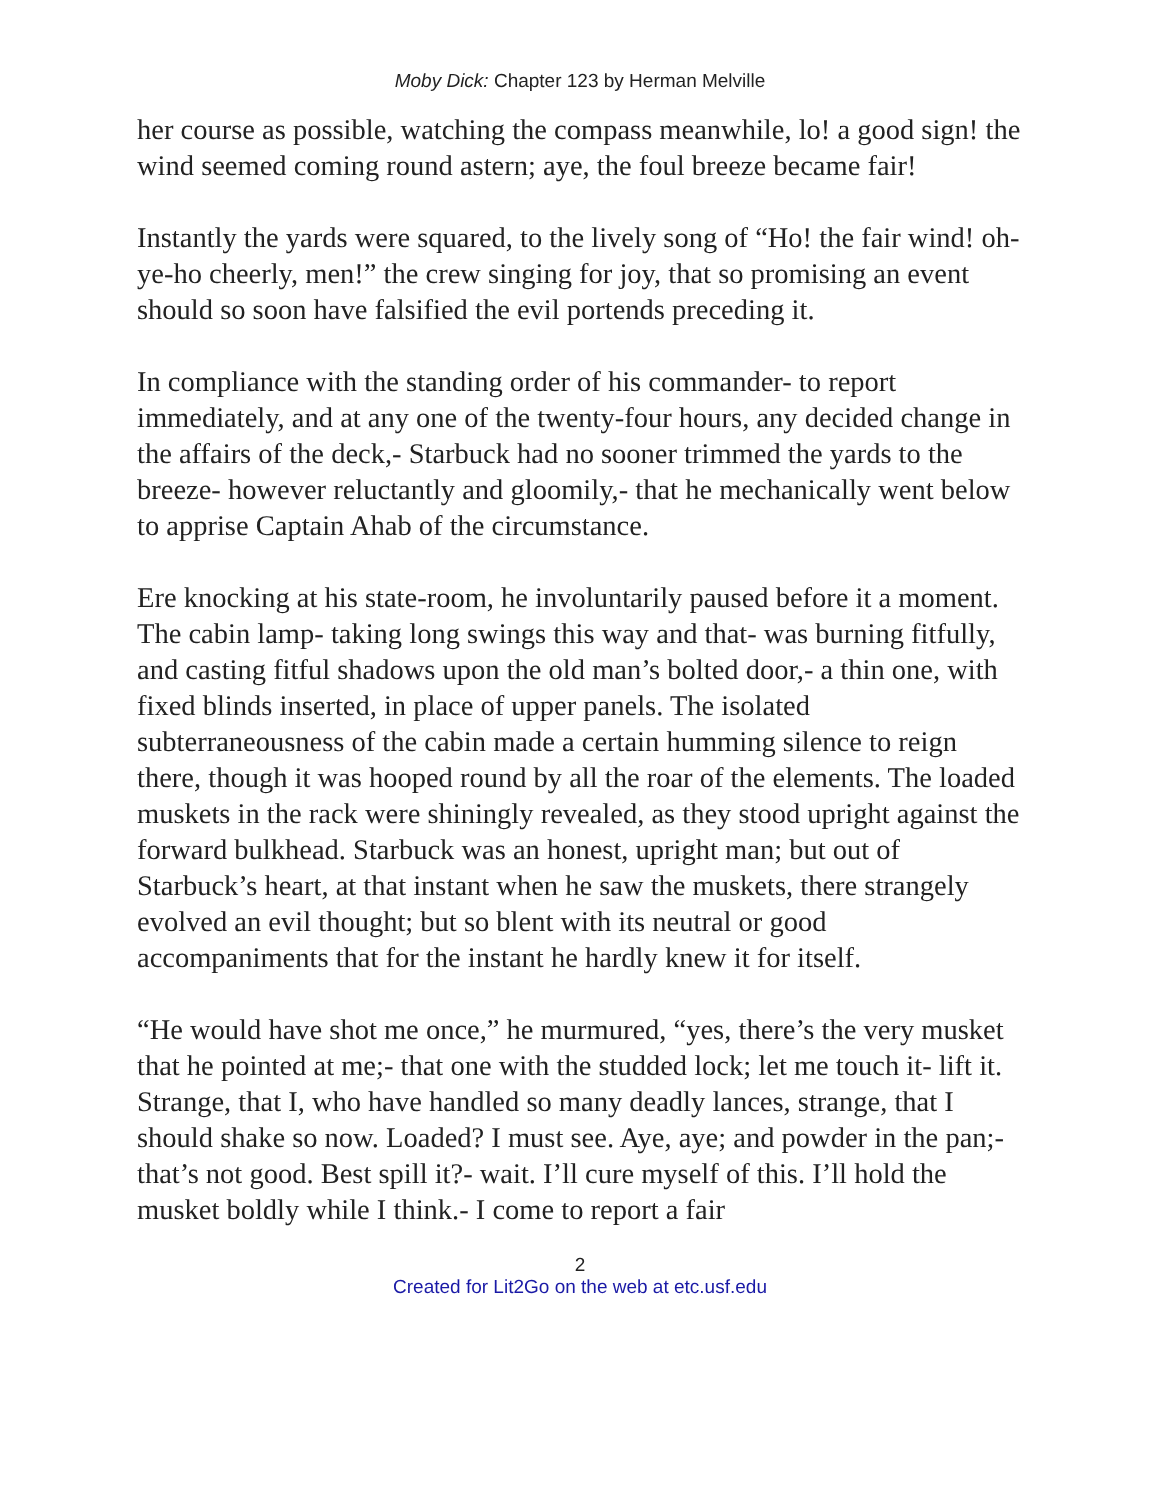Moby Dick: Chapter 123 by Herman Melville
her course as possible, watching the compass meanwhile, lo! a good sign! the wind seemed coming round astern; aye, the foul breeze became fair!
Instantly the yards were squared, to the lively song of “Ho! the fair wind! oh-ye-ho cheerly, men!” the crew singing for joy, that so promising an event should so soon have falsified the evil portends preceding it.
In compliance with the standing order of his commander- to report immediately, and at any one of the twenty-four hours, any decided change in the affairs of the deck,- Starbuck had no sooner trimmed the yards to the breeze- however reluctantly and gloomily,- that he mechanically went below to apprise Captain Ahab of the circumstance.
Ere knocking at his state-room, he involuntarily paused before it a moment. The cabin lamp- taking long swings this way and that- was burning fitfully, and casting fitful shadows upon the old man’s bolted door,- a thin one, with fixed blinds inserted, in place of upper panels. The isolated subterraneousness of the cabin made a certain humming silence to reign there, though it was hooped round by all the roar of the elements. The loaded muskets in the rack were shiningly revealed, as they stood upright against the forward bulkhead. Starbuck was an honest, upright man; but out of Starbuck’s heart, at that instant when he saw the muskets, there strangely evolved an evil thought; but so blent with its neutral or good accompaniments that for the instant he hardly knew it for itself.
“He would have shot me once,” he murmured, “yes, there’s the very musket that he pointed at me;- that one with the studded lock; let me touch it- lift it. Strange, that I, who have handled so many deadly lances, strange, that I should shake so now. Loaded? I must see. Aye, aye; and powder in the pan;- that’s not good. Best spill it?- wait. I’ll cure myself of this. I’ll hold the musket boldly while I think.- I come to report a fair
2
Created for Lit2Go on the web at etc.usf.edu